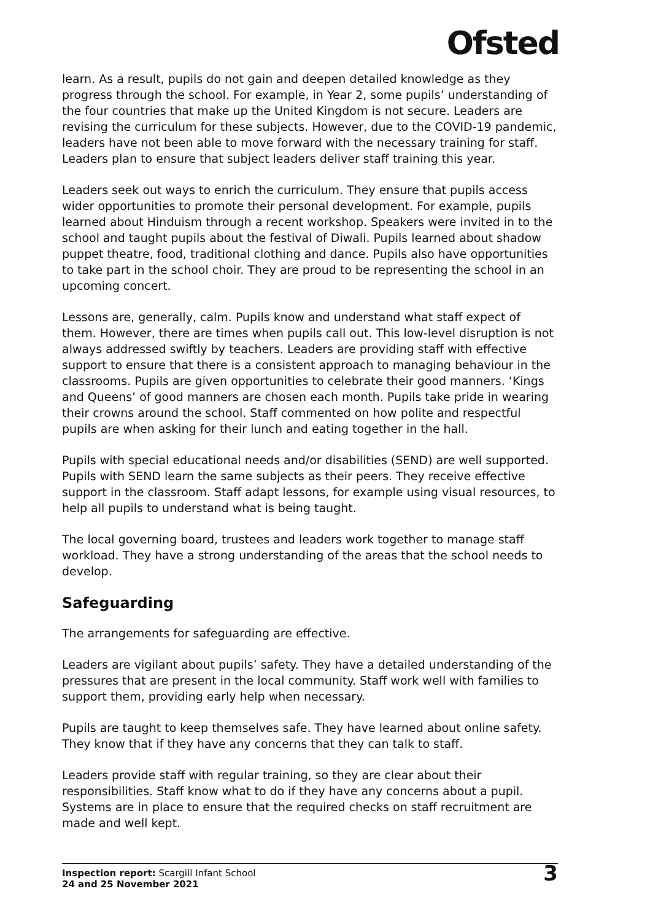Ofsted
learn. As a result, pupils do not gain and deepen detailed knowledge as they progress through the school. For example, in Year 2, some pupils’ understanding of the four countries that make up the United Kingdom is not secure. Leaders are revising the curriculum for these subjects. However, due to the COVID-19 pandemic, leaders have not been able to move forward with the necessary training for staff. Leaders plan to ensure that subject leaders deliver staff training this year.
Leaders seek out ways to enrich the curriculum. They ensure that pupils access wider opportunities to promote their personal development. For example, pupils learned about Hinduism through a recent workshop. Speakers were invited in to the school and taught pupils about the festival of Diwali. Pupils learned about shadow puppet theatre, food, traditional clothing and dance. Pupils also have opportunities to take part in the school choir. They are proud to be representing the school in an upcoming concert.
Lessons are, generally, calm. Pupils know and understand what staff expect of them. However, there are times when pupils call out. This low-level disruption is not always addressed swiftly by teachers. Leaders are providing staff with effective support to ensure that there is a consistent approach to managing behaviour in the classrooms. Pupils are given opportunities to celebrate their good manners. ‘Kings and Queens’ of good manners are chosen each month. Pupils take pride in wearing their crowns around the school. Staff commented on how polite and respectful pupils are when asking for their lunch and eating together in the hall.
Pupils with special educational needs and/or disabilities (SEND) are well supported. Pupils with SEND learn the same subjects as their peers. They receive effective support in the classroom. Staff adapt lessons, for example using visual resources, to help all pupils to understand what is being taught.
The local governing board, trustees and leaders work together to manage staff workload. They have a strong understanding of the areas that the school needs to develop.
Safeguarding
The arrangements for safeguarding are effective.
Leaders are vigilant about pupils’ safety. They have a detailed understanding of the pressures that are present in the local community. Staff work well with families to support them, providing early help when necessary.
Pupils are taught to keep themselves safe. They have learned about online safety. They know that if they have any concerns that they can talk to staff.
Leaders provide staff with regular training, so they are clear about their responsibilities. Staff know what to do if they have any concerns about a pupil. Systems are in place to ensure that the required checks on staff recruitment are made and well kept.
Inspection report: Scargill Infant School
24 and 25 November 2021
3